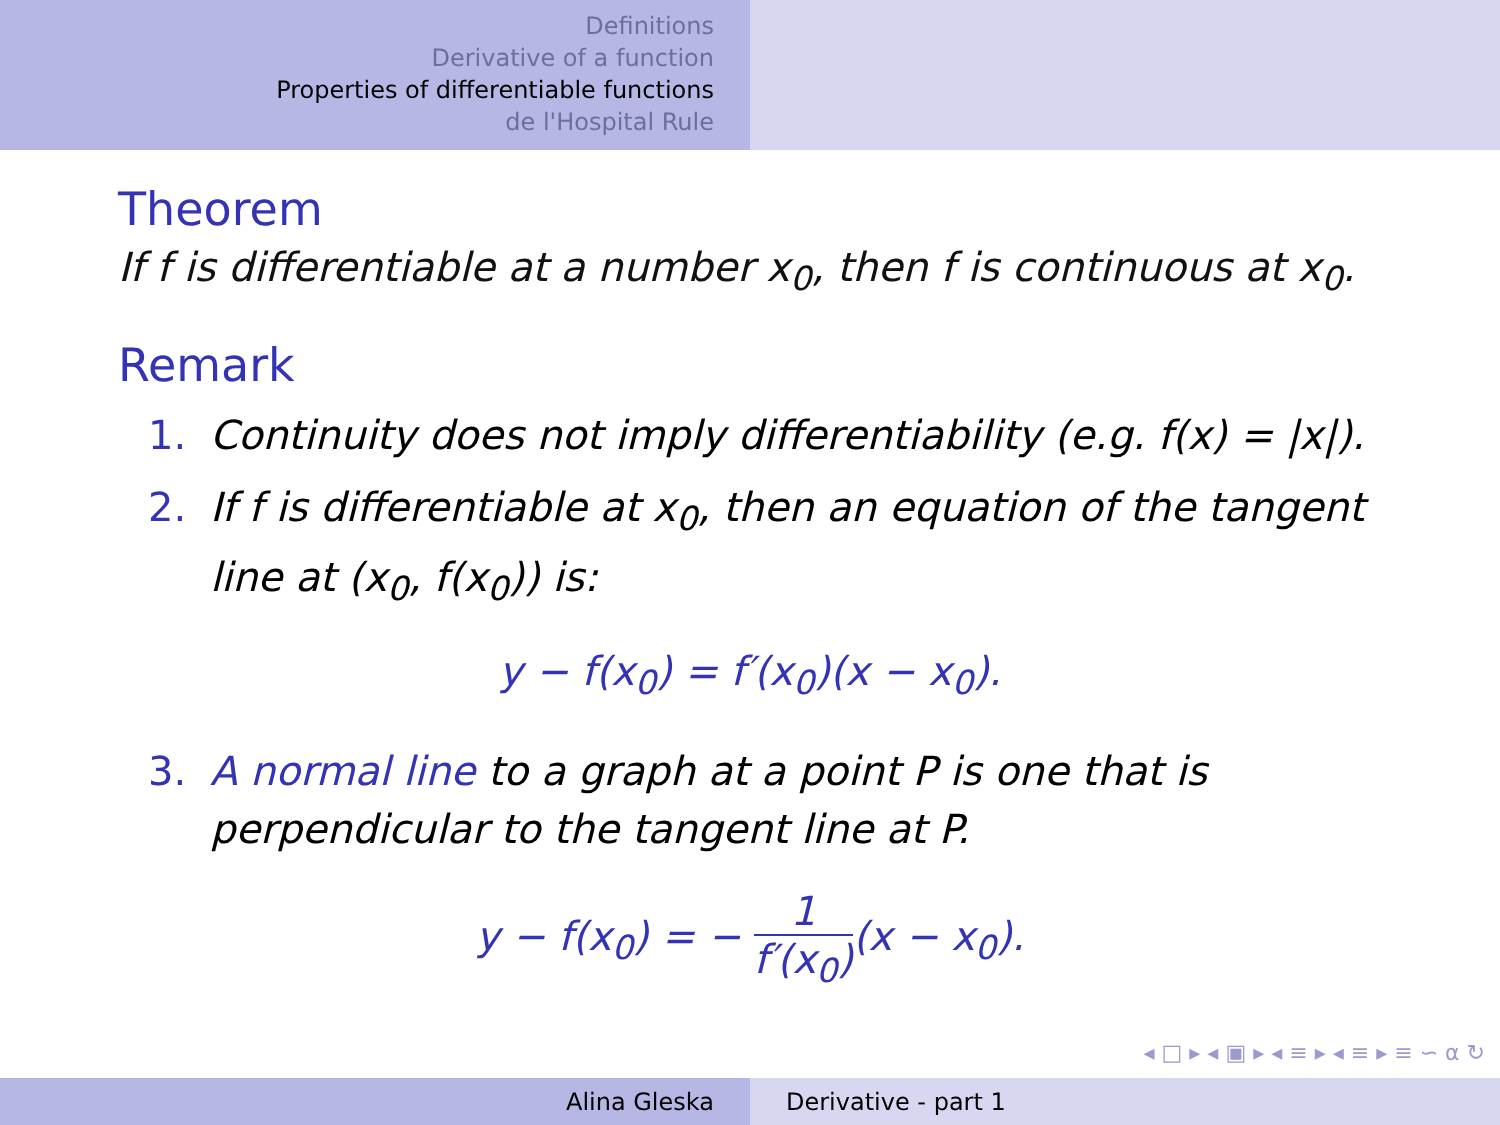Definitions
Derivative of a function
Properties of differentiable functions
de l'Hospital Rule
Theorem
If f is differentiable at a number x<sub>0</sub>, then f is continuous at x<sub>0</sub>.
Remark
1. Continuity does not imply differentiability (e.g. f(x) = |x|).
2. If f is differentiable at x<sub>0</sub>, then an equation of the tangent line at (x<sub>0</sub>, f(x<sub>0</sub>)) is:
y − f(x<sub>0</sub>) = f′(x<sub>0</sub>)(x − x<sub>0</sub>).
3. A normal line to a graph at a point P is one that is perpendicular to the tangent line at P.
y − f(x<sub>0</sub>) = − 1 f′(x<sub>0</sub>)(x − x<sub>0</sub>).
◂ □ ▸ ◂ ▣ ▸ ◂ ≡ ▸ ◂ ≡ ▸ ≡ ∽ ⍺ ↻
Alina Gleska Derivative - part 1